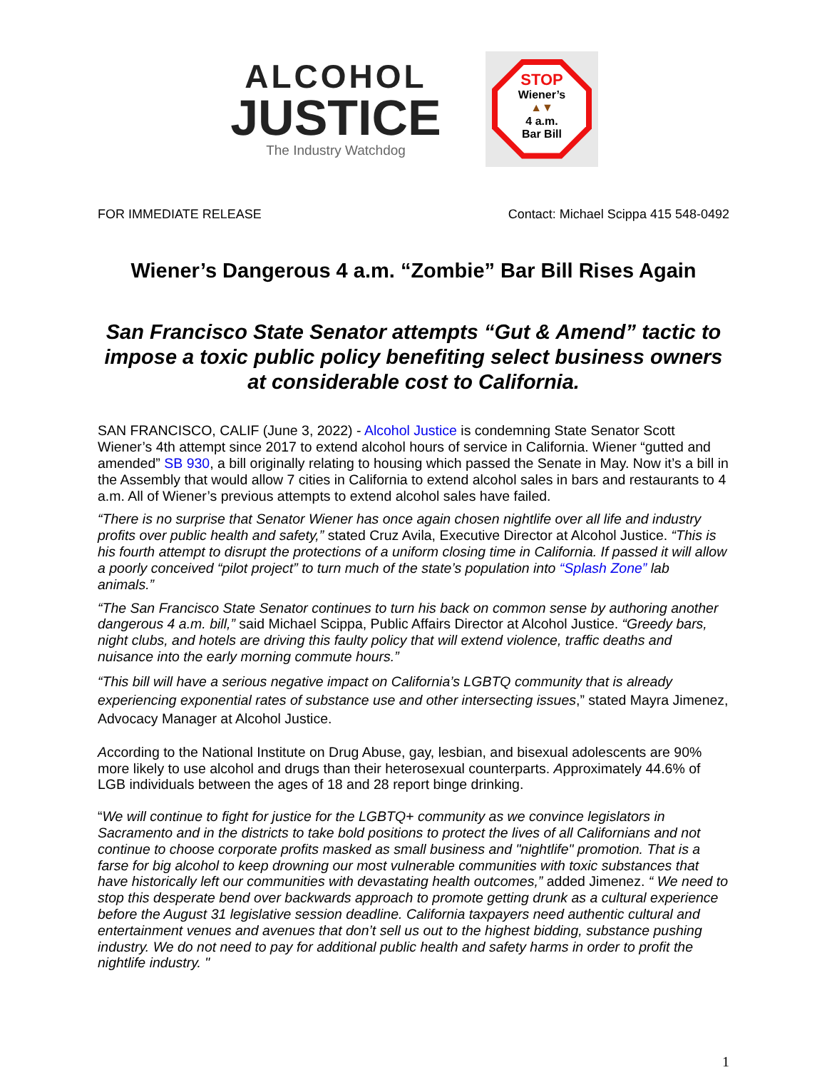ALCOHOL
JUSTICE
The Industry Watchdog
STOP
Wiener’s
▲▼
4 a.m.
Bar Bill
FOR IMMEDIATE RELEASE Contact: Michael Scippa 415 548-0492
Wiener’s Dangerous 4 a.m. “Zombie” Bar Bill Rises Again
San Francisco State Senator attempts “Gut & Amend” tactic to impose a toxic public policy benefiting select business owners at considerable cost to California.
SAN FRANCISCO, CALIF (June 3, 2022) - Alcohol Justice is condemning State Senator Scott Wiener’s 4th attempt since 2017 to extend alcohol hours of service in California. Wiener “gutted and amended” SB 930, a bill originally relating to housing which passed the Senate in May. Now it’s a bill in the Assembly that would allow 7 cities in California to extend alcohol sales in bars and restaurants to 4 a.m. All of Wiener’s previous attempts to extend alcohol sales have failed.
“There is no surprise that Senator Wiener has once again chosen nightlife over all life and industry profits over public health and safety,” stated Cruz Avila, Executive Director at Alcohol Justice. “This is his fourth attempt to disrupt the protections of a uniform closing time in California. If passed it will allow a poorly conceived “pilot project” to turn much of the state’s population into “Splash Zone” lab animals.”
“The San Francisco State Senator continues to turn his back on common sense by authoring another dangerous 4 a.m. bill,” said Michael Scippa, Public Affairs Director at Alcohol Justice. “Greedy bars, night clubs, and hotels are driving this faulty policy that will extend violence, traffic deaths and nuisance into the early morning commute hours.”
“This bill will have a serious negative impact on California’s LGBTQ community that is already experiencing exponential rates of substance use and other intersecting issues,” stated Mayra Jimenez, Advocacy Manager at Alcohol Justice.
According to the National Institute on Drug Abuse, gay, lesbian, and bisexual adolescents are 90% more likely to use alcohol and drugs than their heterosexual counterparts. Approximately 44.6% of LGB individuals between the ages of 18 and 28 report binge drinking.
“We will continue to fight for justice for the LGBTQ+ community as we convince legislators in Sacramento and in the districts to take bold positions to protect the lives of all Californians and not continue to choose corporate profits masked as small business and "nightlife" promotion. That is a farse for big alcohol to keep drowning our most vulnerable communities with toxic substances that have historically left our communities with devastating health outcomes,” added Jimenez. “ We need to stop this desperate bend over backwards approach to promote getting drunk as a cultural experience before the August 31 legislative session deadline. California taxpayers need authentic cultural and entertainment venues and avenues that don’t sell us out to the highest bidding, substance pushing industry. We do not need to pay for additional public health and safety harms in order to profit the nightlife industry. "
1